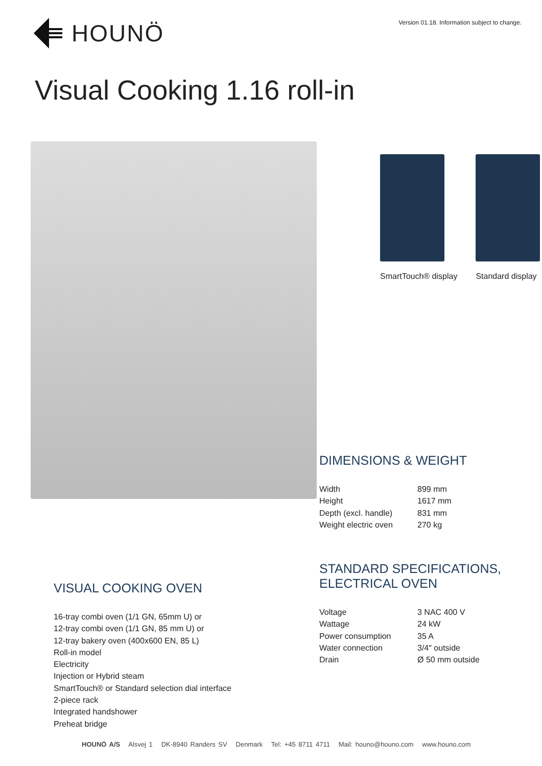HOUNÖ
Version 01.18. Information subject to change.
Visual Cooking 1.16 roll-in
SmartTouch® display Standard display
VISUAL COOKING OVEN
16-tray combi oven (1/1 GN, 65mm U) or
12-tray combi oven (1/1 GN, 85 mm U) or
12-tray bakery oven (400x600 EN, 85 L)
Roll-in model
Electricity
Injection or Hybrid steam
SmartTouch® or Standard selection dial interface
2-piece rack
Integrated handshower
Preheat bridge
DIMENSIONS & WEIGHT
| Width | 899 mm |
| Height | 1617 mm |
| Depth (excl. handle) | 831 mm |
| Weight electric oven | 270 kg |
STANDARD SPECIFICATIONS,
ELECTRICAL OVEN
| Voltage | 3 NAC 400 V |
| Wattage | 24 kW |
| Power consumption | 35 A |
| Water connection | 3/4″ outside |
| Drain | Ø 50 mm outside |
HOUNÖ A/S Alsvej 1 DK-8940 Randers SV Denmark Tel: +45 8711 4711 Mail: houno@houno.com www.houno.com